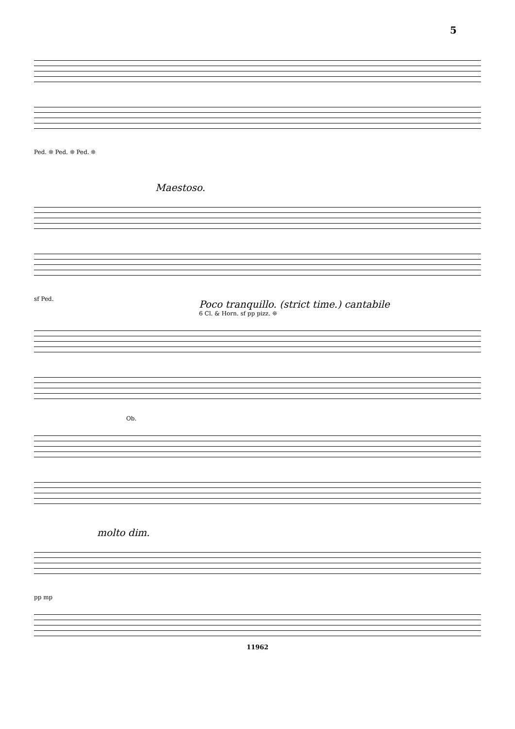5
Ped. ❊ Ped. ❊ Ped. ❊
Maestoso.
sf Ped.
Poco tranquillo. (strict time.) cantabile
6 Cl. & Horn. sf pp pizz. ❊
Ob.
molto dim.
pp mp
11962